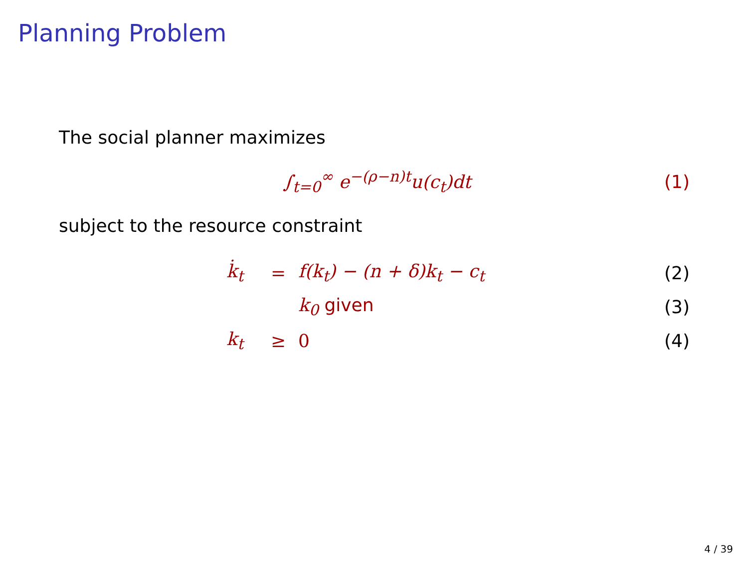Planning Problem
The social planner maximizes
∫<sub>t=0</sub><sup>∞</sup> e<sup>−(ρ−n)t</sup>u(c<sub>t</sub>)dt (1)
subject to the resource constraint
k̇<sub>t</sub> = f(k<sub>t</sub>) − (n + δ)k<sub>t</sub> − c<sub>t</sub> (2)
k<sub>0</sub> given (3)
k<sub>t</sub> ≥ 0 (4)
4 / 39